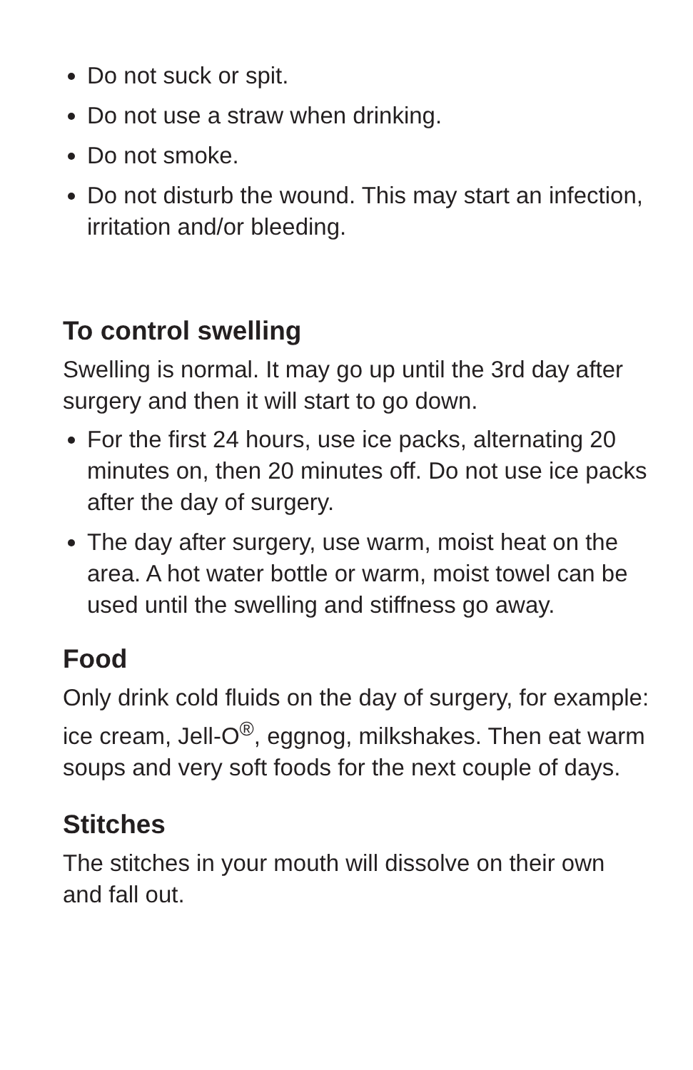Do not suck or spit.
Do not use a straw when drinking.
Do not smoke.
Do not disturb the wound. This may start an infection, irritation and/or bleeding.
To control swelling
Swelling is normal. It may go up until the 3rd day after surgery and then it will start to go down.
For the first 24 hours, use ice packs, alternating 20 minutes on, then 20 minutes off. Do not use ice packs after the day of surgery.
The day after surgery, use warm, moist heat on the area. A hot water bottle or warm, moist towel can be used until the swelling and stiffness go away.
Food
Only drink cold fluids on the day of surgery, for example: ice cream, Jell-O<sup>®</sup>, eggnog, milkshakes. Then eat warm soups and very soft foods for the next couple of days.
Stitches
The stitches in your mouth will dissolve on their own and fall out.